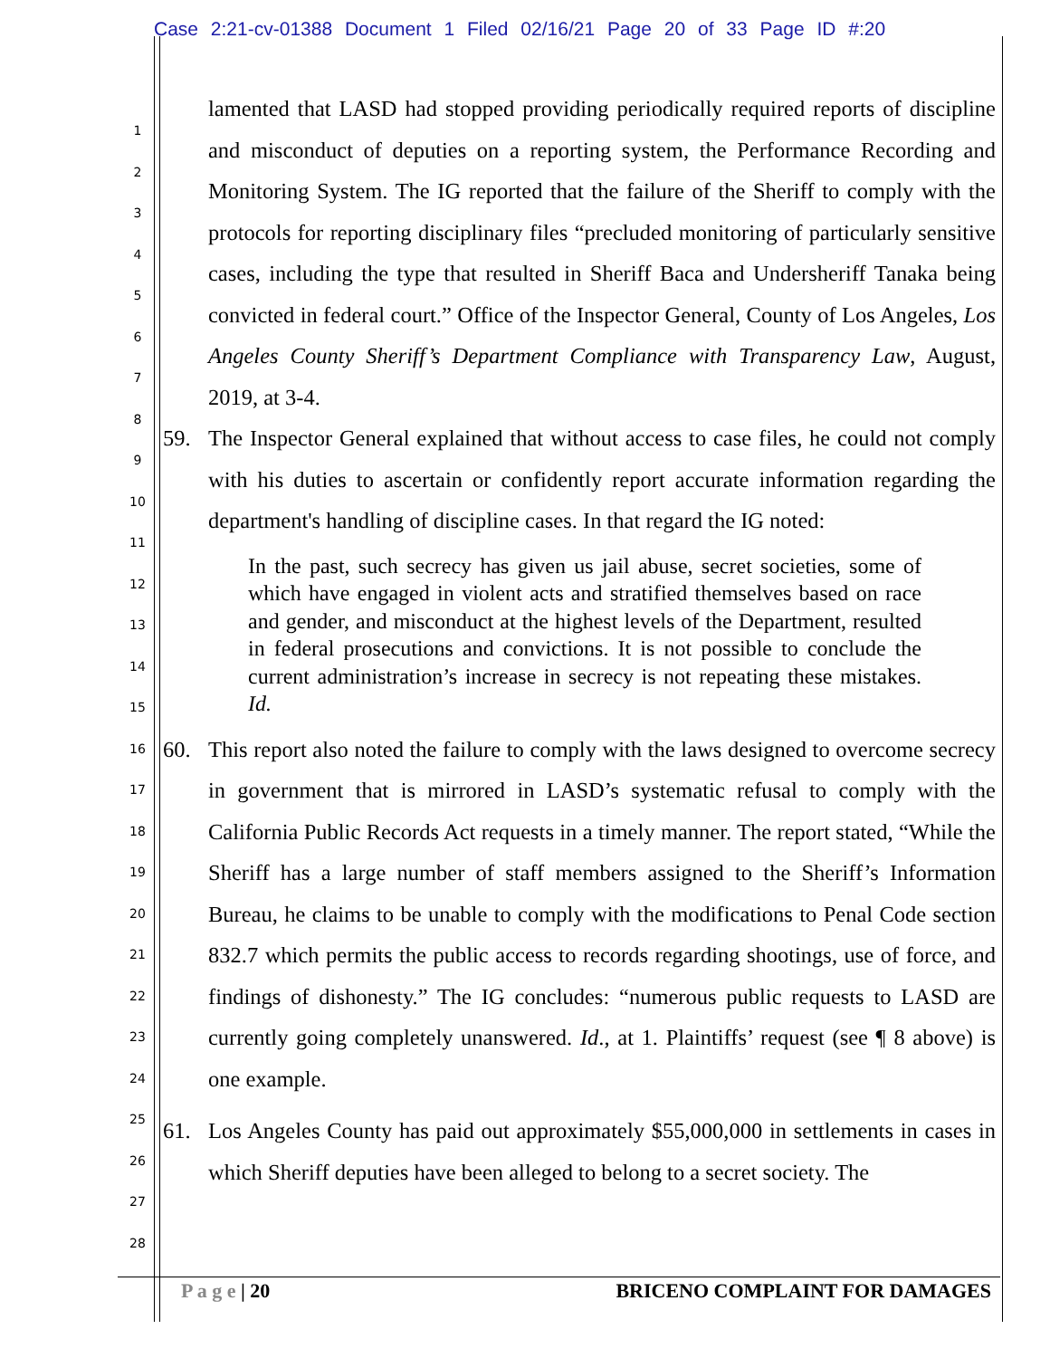Case 2:21-cv-01388 Document 1 Filed 02/16/21 Page 20 of 33 Page ID #:20
1
2
3
4
5
6
7
8
9
10
11
12
13
14
15
16
17
18
19
20
21
22
23
24
25
26
27
28
lamented that LASD had stopped providing periodically required reports of discipline and misconduct of deputies on a reporting system, the Performance Recording and Monitoring System. The IG reported that the failure of the Sheriff to comply with the protocols for reporting disciplinary files “precluded monitoring of particularly sensitive cases, including the type that resulted in Sheriff Baca and Undersheriff Tanaka being convicted in federal court.” Office of the Inspector General, County of Los Angeles, Los Angeles County Sheriff’s Department Compliance with Transparency Law, August, 2019, at 3-4.
59. The Inspector General explained that without access to case files, he could not comply with his duties to ascertain or confidently report accurate information regarding the department's handling of discipline cases. In that regard the IG noted:
In the past, such secrecy has given us jail abuse, secret societies, some of which have engaged in violent acts and stratified themselves based on race and gender, and misconduct at the highest levels of the Department, resulted in federal prosecutions and convictions. It is not possible to conclude the current administration’s increase in secrecy is not repeating these mistakes. Id.
60. This report also noted the failure to comply with the laws designed to overcome secrecy in government that is mirrored in LASD’s systematic refusal to comply with the California Public Records Act requests in a timely manner. The report stated, “While the Sheriff has a large number of staff members assigned to the Sheriff’s Information Bureau, he claims to be unable to comply with the modifications to Penal Code section 832.7 which permits the public access to records regarding shootings, use of force, and findings of dishonesty.” The IG concludes: “numerous public requests to LASD are currently going completely unanswered. Id., at 1. Plaintiffs’ request (see ¶ 8 above) is one example.
61. Los Angeles County has paid out approximately $55,000,000 in settlements in cases in which Sheriff deputies have been alleged to belong to a secret society. The
P a g e | 20 BRICENO COMPLAINT FOR DAMAGES